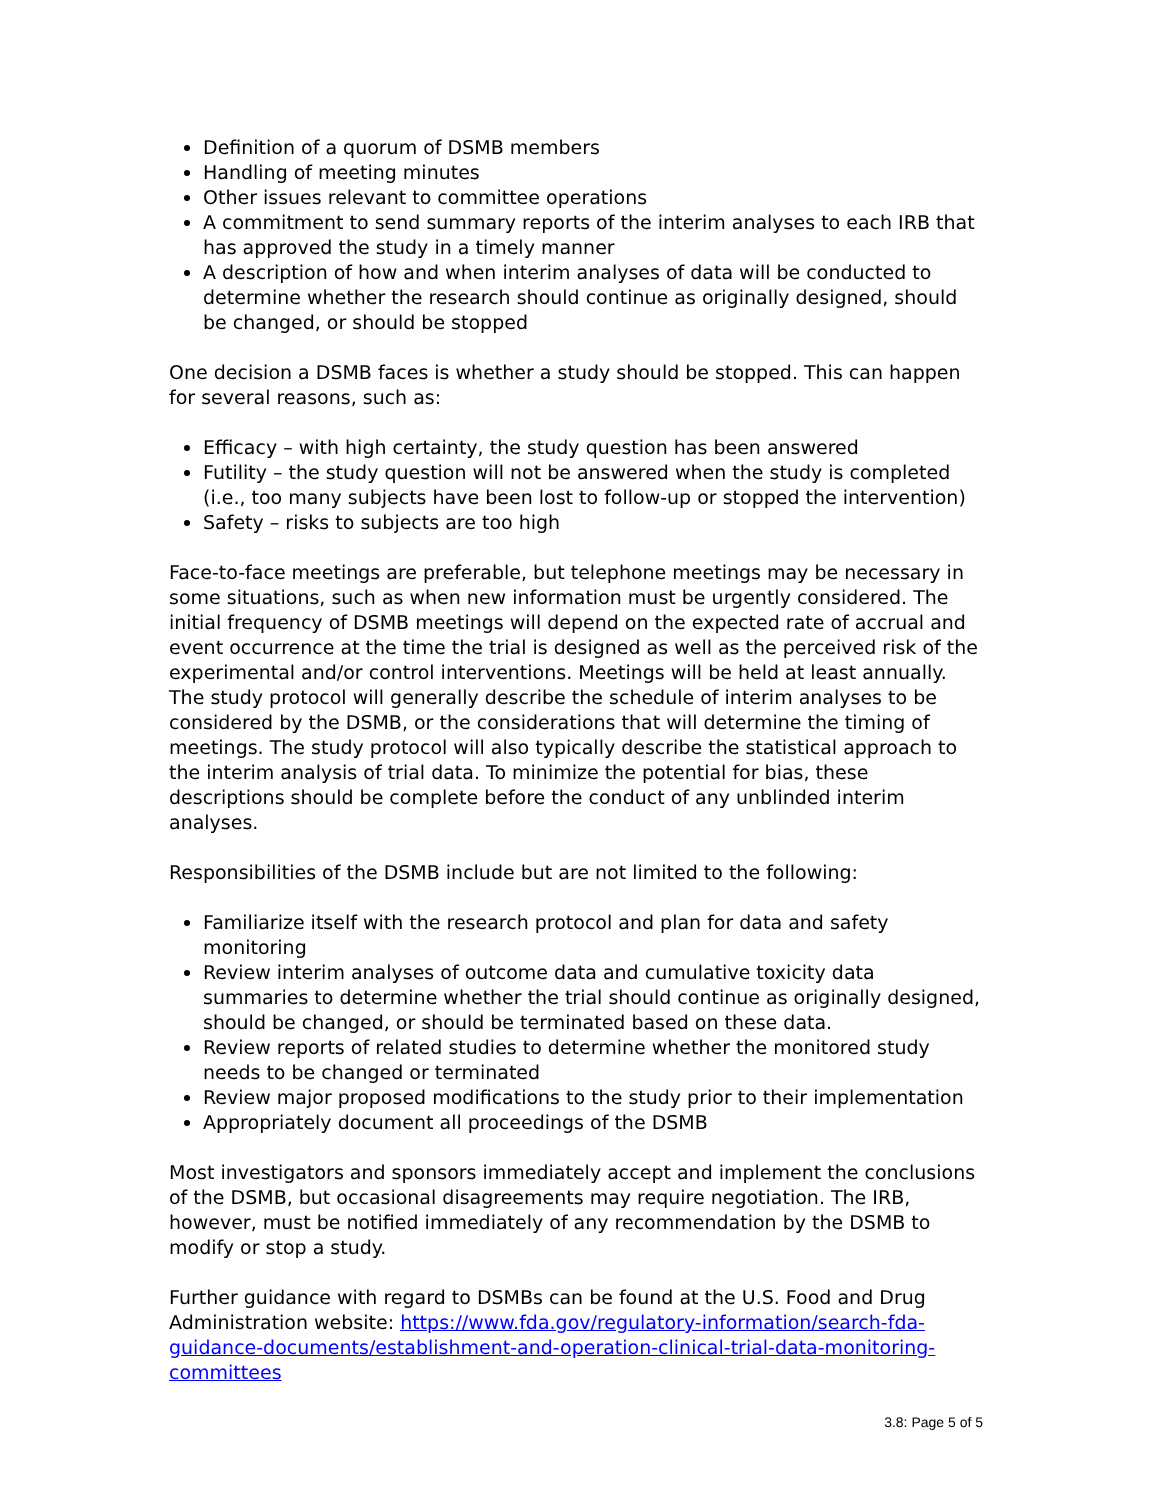Definition of a quorum of DSMB members
Handling of meeting minutes
Other issues relevant to committee operations
A commitment to send summary reports of the interim analyses to each IRB that has approved the study in a timely manner
A description of how and when interim analyses of data will be conducted to determine whether the research should continue as originally designed, should be changed, or should be stopped
One decision a DSMB faces is whether a study should be stopped. This can happen for several reasons, such as:
Efficacy – with high certainty, the study question has been answered
Futility – the study question will not be answered when the study is completed (i.e., too many subjects have been lost to follow-up or stopped the intervention)
Safety – risks to subjects are too high
Face-to-face meetings are preferable, but telephone meetings may be necessary in some situations, such as when new information must be urgently considered. The initial frequency of DSMB meetings will depend on the expected rate of accrual and event occurrence at the time the trial is designed as well as the perceived risk of the experimental and/or control interventions. Meetings will be held at least annually. The study protocol will generally describe the schedule of interim analyses to be considered by the DSMB, or the considerations that will determine the timing of meetings. The study protocol will also typically describe the statistical approach to the interim analysis of trial data. To minimize the potential for bias, these descriptions should be complete before the conduct of any unblinded interim analyses.
Responsibilities of the DSMB include but are not limited to the following:
Familiarize itself with the research protocol and plan for data and safety monitoring
Review interim analyses of outcome data and cumulative toxicity data summaries to determine whether the trial should continue as originally designed, should be changed, or should be terminated based on these data.
Review reports of related studies to determine whether the monitored study needs to be changed or terminated
Review major proposed modifications to the study prior to their implementation
Appropriately document all proceedings of the DSMB
Most investigators and sponsors immediately accept and implement the conclusions of the DSMB, but occasional disagreements may require negotiation. The IRB, however, must be notified immediately of any recommendation by the DSMB to modify or stop a study.
Further guidance with regard to DSMBs can be found at the U.S. Food and Drug Administration website: https://www.fda.gov/regulatory-information/search-fda-guidance-documents/establishment-and-operation-clinical-trial-data-monitoring-committees
3.8: Page 5 of 5